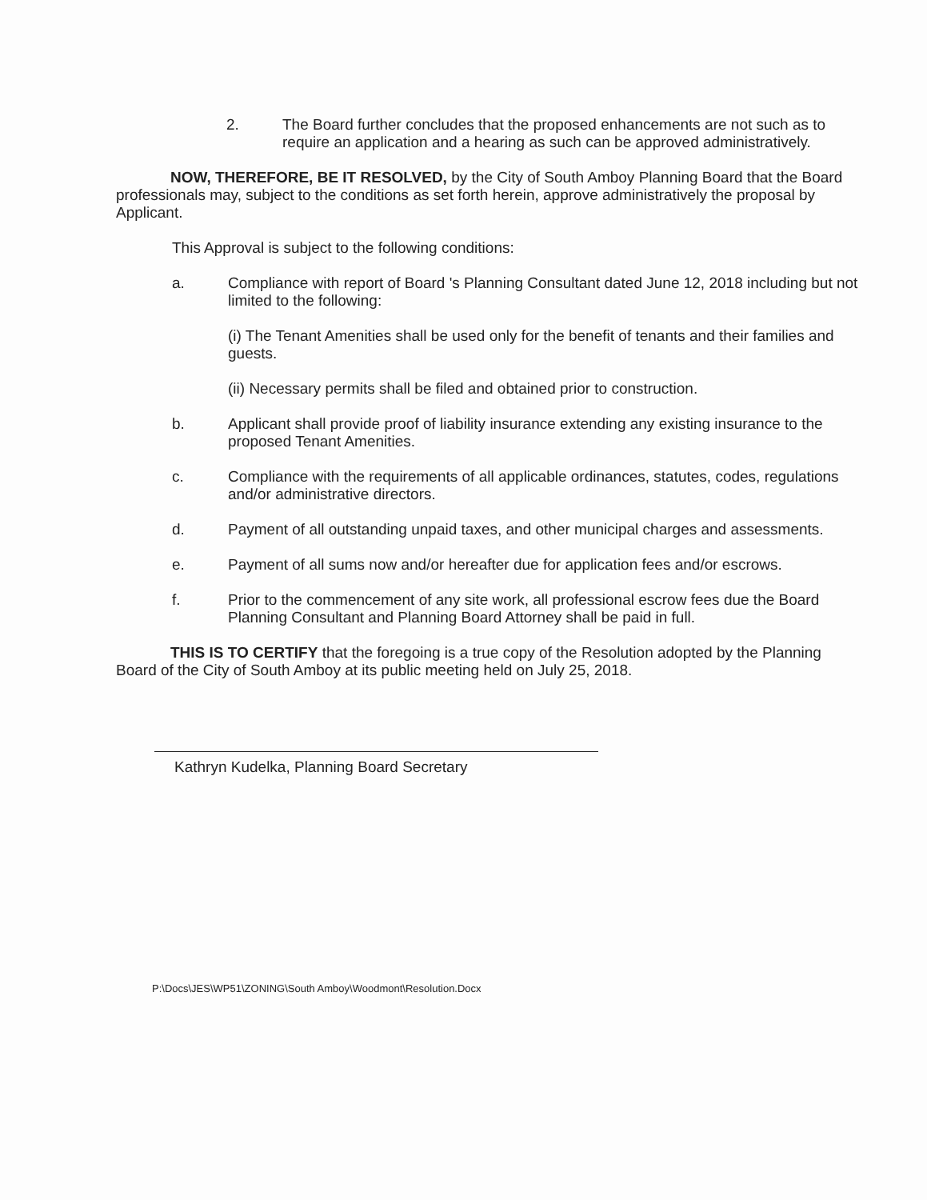2. The Board further concludes that the proposed enhancements are not such as to require an application and a hearing as such can be approved administratively.
NOW, THEREFORE, BE IT RESOLVED, by the City of South Amboy Planning Board that the Board professionals may, subject to the conditions as set forth herein, approve administratively the proposal by Applicant.
This Approval is subject to the following conditions:
a. Compliance with report of Board 's Planning Consultant dated June 12, 2018 including but not limited to the following:
(i) The Tenant Amenities shall be used only for the benefit of tenants and their families and guests.
(ii) Necessary permits shall be filed and obtained prior to construction.
b. Applicant shall provide proof of liability insurance extending any existing insurance to the proposed Tenant Amenities.
c. Compliance with the requirements of all applicable ordinances, statutes, codes, regulations and/or administrative directors.
d. Payment of all outstanding unpaid taxes, and other municipal charges and assessments.
e. Payment of all sums now and/or hereafter due for application fees and/or escrows.
f. Prior to the commencement of any site work, all professional escrow fees due the Board Planning Consultant and Planning Board Attorney shall be paid in full.
THIS IS TO CERTIFY that the foregoing is a true copy of the Resolution adopted by the Planning Board of the City of South Amboy at its public meeting held on July 25, 2018.
Kathryn Kudelka, Planning Board Secretary
P:\Docs\JES\WP51\ZONING\South Amboy\Woodmont\Resolution.Docx